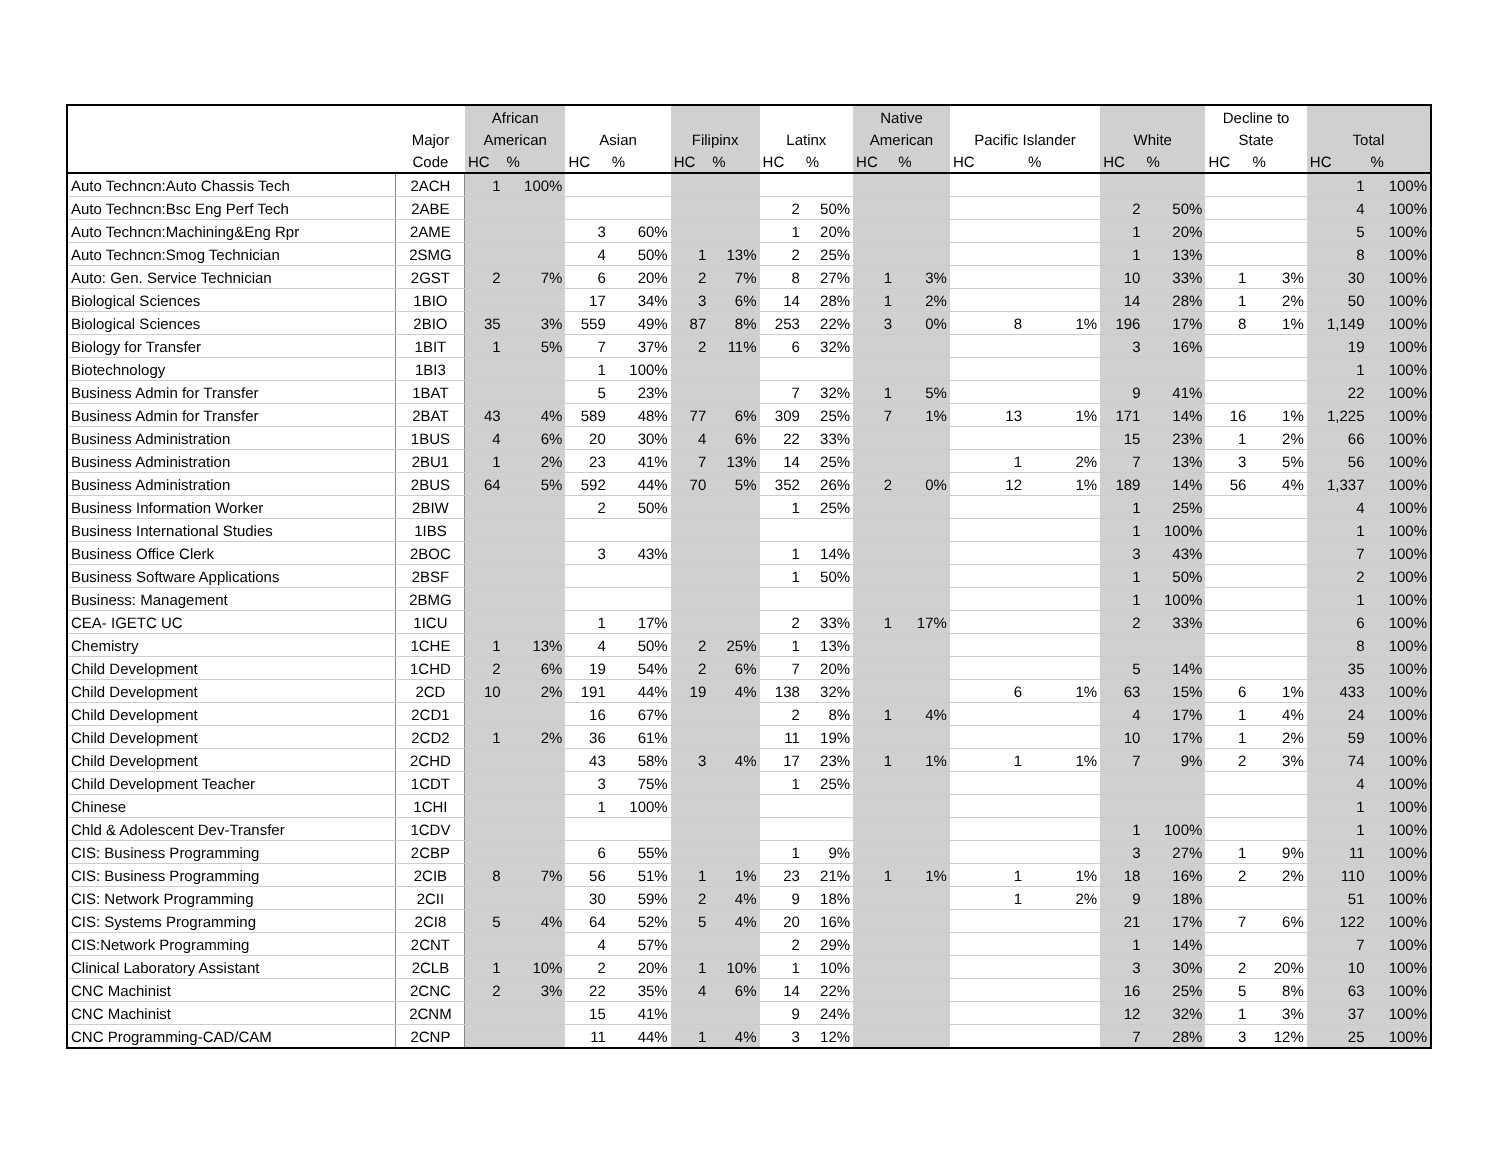| | | African | | | | | | | | Native | | | | | | Decline to | | | |
| --- | --- | --- | --- | --- | --- | --- | --- | --- | --- | --- | --- | --- | --- | --- | --- | --- | --- | --- | --- |
| | Major | American | | Asian | | Filipinx | | Latinx | | American | | Pacific Islander | | White | | State | | Total | |
| | Code | HC | % | HC | % | HC | % | HC | % | HC | % | HC | % | HC | % | HC | % | HC | % |
| Auto Techncn:Auto Chassis Tech | 2ACH | 1 | 100% | | | | | | | | | | | | | | | 1 | 100% |
| Auto Techncn:Bsc Eng Perf Tech | 2ABE | | | | | | | 2 | 50% | | | | | 2 | 50% | | | 4 | 100% |
| Auto Techncn:Machining&Eng Rpr | 2AME | | | 3 | 60% | | | 1 | 20% | | | | | 1 | 20% | | | 5 | 100% |
| Auto Techncn:Smog Technician | 2SMG | | | 4 | 50% | 1 | 13% | 2 | 25% | | | | | 1 | 13% | | | 8 | 100% |
| Auto: Gen. Service Technician | 2GST | 2 | 7% | 6 | 20% | 2 | 7% | 8 | 27% | 1 | 3% | | | 10 | 33% | 1 | 3% | 30 | 100% |
| Biological Sciences | 1BIO | | | 17 | 34% | 3 | 6% | 14 | 28% | 1 | 2% | | | 14 | 28% | 1 | 2% | 50 | 100% |
| Biological Sciences | 2BIO | 35 | 3% | 559 | 49% | 87 | 8% | 253 | 22% | 3 | 0% | 8 | 1% | 196 | 17% | 8 | 1% | 1,149 | 100% |
| Biology for Transfer | 1BIT | 1 | 5% | 7 | 37% | 2 | 11% | 6 | 32% | | | | | 3 | 16% | | | 19 | 100% |
| Biotechnology | 1BI3 | | | 1 | 100% | | | | | | | | | | | | | 1 | 100% |
| Business Admin for Transfer | 1BAT | | | 5 | 23% | | | 7 | 32% | 1 | 5% | | | 9 | 41% | | | 22 | 100% |
| Business Admin for Transfer | 2BAT | 43 | 4% | 589 | 48% | 77 | 6% | 309 | 25% | 7 | 1% | 13 | 1% | 171 | 14% | 16 | 1% | 1,225 | 100% |
| Business Administration | 1BUS | 4 | 6% | 20 | 30% | 4 | 6% | 22 | 33% | | | | | 15 | 23% | 1 | 2% | 66 | 100% |
| Business Administration | 2BU1 | 1 | 2% | 23 | 41% | 7 | 13% | 14 | 25% | | | 1 | 2% | 7 | 13% | 3 | 5% | 56 | 100% |
| Business Administration | 2BUS | 64 | 5% | 592 | 44% | 70 | 5% | 352 | 26% | 2 | 0% | 12 | 1% | 189 | 14% | 56 | 4% | 1,337 | 100% |
| Business Information Worker | 2BIW | | | 2 | 50% | | | 1 | 25% | | | | | 1 | 25% | | | 4 | 100% |
| Business International Studies | 1IBS | | | | | | | | | | | | | 1 | 100% | | | 1 | 100% |
| Business Office Clerk | 2BOC | | | 3 | 43% | | | 1 | 14% | | | | | 3 | 43% | | | 7 | 100% |
| Business Software Applications | 2BSF | | | | | | | 1 | 50% | | | | | 1 | 50% | | | 2 | 100% |
| Business: Management | 2BMG | | | | | | | | | | | | | 1 | 100% | | | 1 | 100% |
| CEA- IGETC UC | 1ICU | | | 1 | 17% | | | 2 | 33% | 1 | 17% | | | 2 | 33% | | | 6 | 100% |
| Chemistry | 1CHE | 1 | 13% | 4 | 50% | 2 | 25% | 1 | 13% | | | | | | | | | 8 | 100% |
| Child Development | 1CHD | 2 | 6% | 19 | 54% | 2 | 6% | 7 | 20% | | | | | 5 | 14% | | | 35 | 100% |
| Child Development | 2CD | 10 | 2% | 191 | 44% | 19 | 4% | 138 | 32% | | | 6 | 1% | 63 | 15% | 6 | 1% | 433 | 100% |
| Child Development | 2CD1 | | | 16 | 67% | | | 2 | 8% | 1 | 4% | | | 4 | 17% | 1 | 4% | 24 | 100% |
| Child Development | 2CD2 | 1 | 2% | 36 | 61% | | | 11 | 19% | | | | | 10 | 17% | 1 | 2% | 59 | 100% |
| Child Development | 2CHD | | | 43 | 58% | 3 | 4% | 17 | 23% | 1 | 1% | 1 | 1% | 7 | 9% | 2 | 3% | 74 | 100% |
| Child Development Teacher | 1CDT | | | 3 | 75% | | | 1 | 25% | | | | | | | | | 4 | 100% |
| Chinese | 1CHI | | | 1 | 100% | | | | | | | | | | | | | 1 | 100% |
| Chld & Adolescent Dev-Transfer | 1CDV | | | | | | | | | | | | | 1 | 100% | | | 1 | 100% |
| CIS: Business Programming | 2CBP | | | 6 | 55% | | | 1 | 9% | | | | | 3 | 27% | 1 | 9% | 11 | 100% |
| CIS: Business Programming | 2CIB | 8 | 7% | 56 | 51% | 1 | 1% | 23 | 21% | 1 | 1% | 1 | 1% | 18 | 16% | 2 | 2% | 110 | 100% |
| CIS: Network Programming | 2CII | | | 30 | 59% | 2 | 4% | 9 | 18% | | | 1 | 2% | 9 | 18% | | | 51 | 100% |
| CIS: Systems Programming | 2CI8 | 5 | 4% | 64 | 52% | 5 | 4% | 20 | 16% | | | | | 21 | 17% | 7 | 6% | 122 | 100% |
| CIS:Network Programming | 2CNT | | | 4 | 57% | | | 2 | 29% | | | | | 1 | 14% | | | 7 | 100% |
| Clinical Laboratory Assistant | 2CLB | 1 | 10% | 2 | 20% | 1 | 10% | 1 | 10% | | | | | 3 | 30% | 2 | 20% | 10 | 100% |
| CNC Machinist | 2CNC | 2 | 3% | 22 | 35% | 4 | 6% | 14 | 22% | | | | | 16 | 25% | 5 | 8% | 63 | 100% |
| CNC Machinist | 2CNM | | | 15 | 41% | | | 9 | 24% | | | | | 12 | 32% | 1 | 3% | 37 | 100% |
| CNC Programming-CAD/CAM | 2CNP | | | 11 | 44% | 1 | 4% | 3 | 12% | | | | | 7 | 28% | 3 | 12% | 25 | 100% |